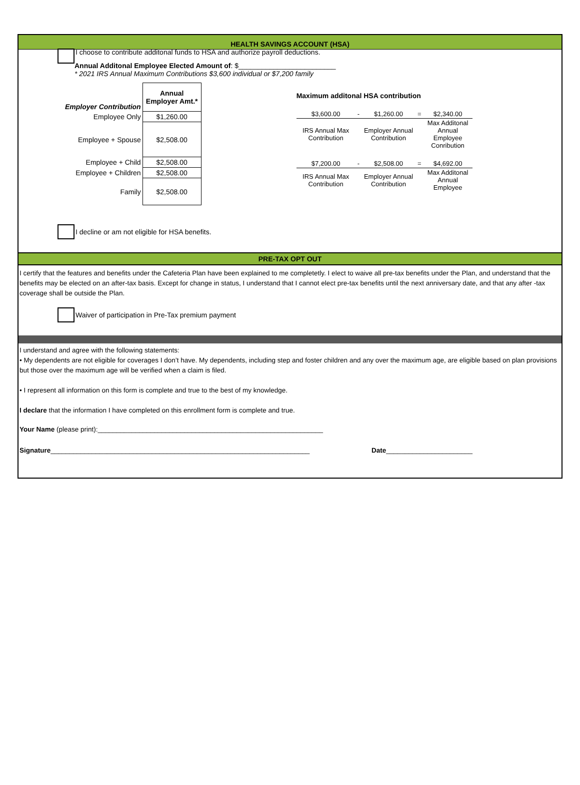HEALTH SAVINGS ACCOUNT (HSA)
I choose to contribute additonal funds to HSA and authorize payroll deductions.
Annual Additonal Employee Elected Amount of: $_________________________
* 2021 IRS Annual Maximum Contributions $3,600 individual or $7,200 family
| Employer Contribution | Annual Employer Amt.* |
| Employee Only | $1,260.00 |
| Employee + Spouse | $2,508.00 |
| Employee + Child | $2,508.00 |
| Employee + Children | $2,508.00 |
| Family | $2,508.00 |
Maximum additonal HSA contribution
| $3,600.00 | - | $1,260.00 | = | $2,340.00 |
| IRS Annual Max Contribution | | Employer Annual Contribution | | Max Additonal Annual Employee Conribution |
| $7,200.00 | - | $2,508.00 | = | $4,692.00 |
| IRS Annual Max Contribution | | Employer Annual Contribution | | Max Additonal Annual Employee |
I decline or am not eligible for HSA benefits.
PRE-TAX OPT OUT
I certify that the features and benefits under the Cafeteria Plan have been explained to me completetly. I elect to waive all pre-tax benefits under the Plan, and understand that the benefits may be elected on an after-tax basis. Except for change in status, I understand that I cannot elect pre-tax benefits until the next anniversary date, and that any after -tax coverage shall be outside the Plan.
Waiver of participation in Pre-Tax premium payment
I understand and agree with the following statements:
• My dependents are not eligible for coverages I don’t have. My dependents, including step and foster children and any over the maximum age, are eligible based on plan provisions but those over the maximum age will be verified when a claim is filed.
• I represent all information on this form is complete and true to the best of my knowledge.
I declare that the information I have completed on this enrollment form is complete and true.
Your Name (please print):____________________________________________________________
Signature_____________________________________________________________________ Date_______________________